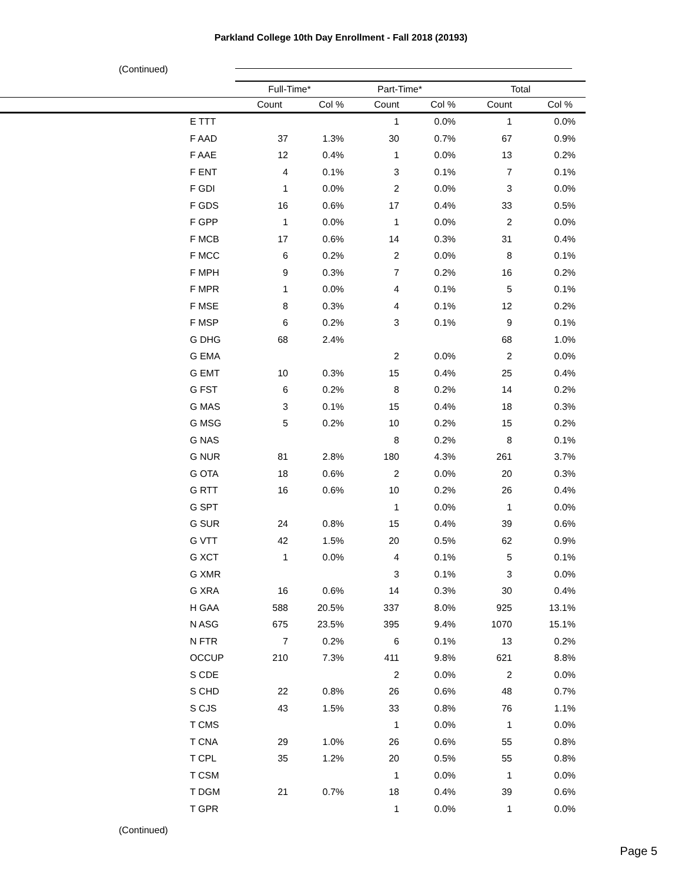Parkland College 10th Day Enrollment - Fall 2018 (20193)
(Continued)
| | Full-Time* | | Part-Time* | | Total | |
| --- | --- | --- | --- | --- | --- | --- |
| | Count | Col % | Count | Col % | Count | Col % |
| E TTT | | | 1 | 0.0% | 1 | 0.0% |
| F AAD | 37 | 1.3% | 30 | 0.7% | 67 | 0.9% |
| F AAE | 12 | 0.4% | 1 | 0.0% | 13 | 0.2% |
| F ENT | 4 | 0.1% | 3 | 0.1% | 7 | 0.1% |
| F GDI | 1 | 0.0% | 2 | 0.0% | 3 | 0.0% |
| F GDS | 16 | 0.6% | 17 | 0.4% | 33 | 0.5% |
| F GPP | 1 | 0.0% | 1 | 0.0% | 2 | 0.0% |
| F MCB | 17 | 0.6% | 14 | 0.3% | 31 | 0.4% |
| F MCC | 6 | 0.2% | 2 | 0.0% | 8 | 0.1% |
| F MPH | 9 | 0.3% | 7 | 0.2% | 16 | 0.2% |
| F MPR | 1 | 0.0% | 4 | 0.1% | 5 | 0.1% |
| F MSE | 8 | 0.3% | 4 | 0.1% | 12 | 0.2% |
| F MSP | 6 | 0.2% | 3 | 0.1% | 9 | 0.1% |
| G DHG | 68 | 2.4% | | | 68 | 1.0% |
| G EMA | | | 2 | 0.0% | 2 | 0.0% |
| G EMT | 10 | 0.3% | 15 | 0.4% | 25 | 0.4% |
| G FST | 6 | 0.2% | 8 | 0.2% | 14 | 0.2% |
| G MAS | 3 | 0.1% | 15 | 0.4% | 18 | 0.3% |
| G MSG | 5 | 0.2% | 10 | 0.2% | 15 | 0.2% |
| G NAS | | | 8 | 0.2% | 8 | 0.1% |
| G NUR | 81 | 2.8% | 180 | 4.3% | 261 | 3.7% |
| G OTA | 18 | 0.6% | 2 | 0.0% | 20 | 0.3% |
| G RTT | 16 | 0.6% | 10 | 0.2% | 26 | 0.4% |
| G SPT | | | 1 | 0.0% | 1 | 0.0% |
| G SUR | 24 | 0.8% | 15 | 0.4% | 39 | 0.6% |
| G VTT | 42 | 1.5% | 20 | 0.5% | 62 | 0.9% |
| G XCT | 1 | 0.0% | 4 | 0.1% | 5 | 0.1% |
| G XMR | | | 3 | 0.1% | 3 | 0.0% |
| G XRA | 16 | 0.6% | 14 | 0.3% | 30 | 0.4% |
| H GAA | 588 | 20.5% | 337 | 8.0% | 925 | 13.1% |
| N ASG | 675 | 23.5% | 395 | 9.4% | 1070 | 15.1% |
| N FTR | 7 | 0.2% | 6 | 0.1% | 13 | 0.2% |
| OCCUP | 210 | 7.3% | 411 | 9.8% | 621 | 8.8% |
| S CDE | | | 2 | 0.0% | 2 | 0.0% |
| S CHD | 22 | 0.8% | 26 | 0.6% | 48 | 0.7% |
| S CJS | 43 | 1.5% | 33 | 0.8% | 76 | 1.1% |
| T CMS | | | 1 | 0.0% | 1 | 0.0% |
| T CNA | 29 | 1.0% | 26 | 0.6% | 55 | 0.8% |
| T CPL | 35 | 1.2% | 20 | 0.5% | 55 | 0.8% |
| T CSM | | | 1 | 0.0% | 1 | 0.0% |
| T DGM | 21 | 0.7% | 18 | 0.4% | 39 | 0.6% |
| T GPR | | | 1 | 0.0% | 1 | 0.0% |
(Continued)
Page 5